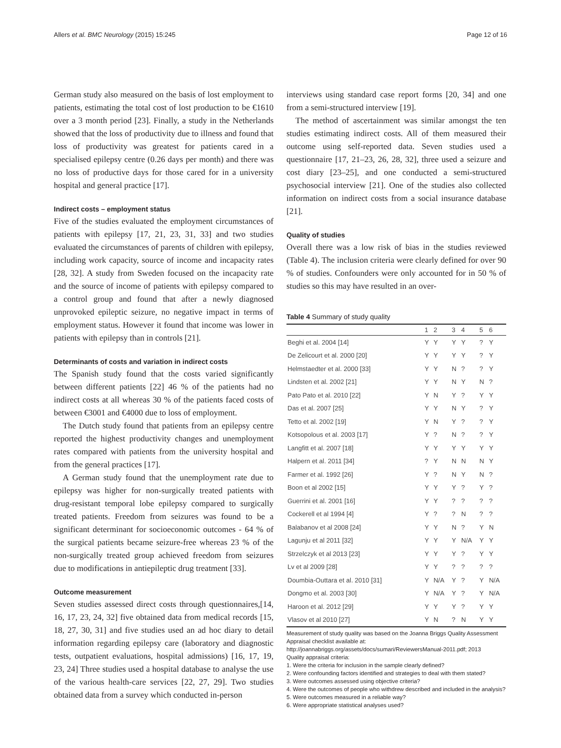Allers et al. BMC Neurology (2015) 15:245 Page 12 of 16
German study also measured on the basis of lost employment to patients, estimating the total cost of lost production to be €1610 over a 3 month period [23]. Finally, a study in the Netherlands showed that the loss of productivity due to illness and found that loss of productivity was greatest for patients cared in a specialised epilepsy centre (0.26 days per month) and there was no loss of productive days for those cared for in a university hospital and general practice [17].
Indirect costs – employment status
Five of the studies evaluated the employment circumstances of patients with epilepsy [17, 21, 23, 31, 33] and two studies evaluated the circumstances of parents of children with epilepsy, including work capacity, source of income and incapacity rates [28, 32]. A study from Sweden focused on the incapacity rate and the source of income of patients with epilepsy compared to a control group and found that after a newly diagnosed unprovoked epileptic seizure, no negative impact in terms of employment status. However it found that income was lower in patients with epilepsy than in controls [21].
Determinants of costs and variation in indirect costs
The Spanish study found that the costs varied significantly between different patients [22] 46 % of the patients had no indirect costs at all whereas 30 % of the patients faced costs of between €3001 and €4000 due to loss of employment.
The Dutch study found that patients from an epilepsy centre reported the highest productivity changes and unemployment rates compared with patients from the university hospital and from the general practices [17].
A German study found that the unemployment rate due to epilepsy was higher for non-surgically treated patients with drug-resistant temporal lobe epilepsy compared to surgically treated patients. Freedom from seizures was found to be a significant determinant for socioeconomic outcomes - 64 % of the surgical patients became seizure-free whereas 23 % of the non-surgically treated group achieved freedom from seizures due to modifications in antiepileptic drug treatment [33].
Outcome measurement
Seven studies assessed direct costs through questionnaires,[14, 16, 17, 23, 24, 32] five obtained data from medical records [15, 18, 27, 30, 31] and five studies used an ad hoc diary to detail information regarding epilepsy care (laboratory and diagnostic tests, outpatient evaluations, hospital admissions) [16, 17, 19, 23, 24] Three studies used a hospital database to analyse the use of the various health-care services [22, 27, 29]. Two studies obtained data from a survey which conducted in-person
interviews using standard case report forms [20, 34] and one from a semi-structured interview [19].
The method of ascertainment was similar amongst the ten studies estimating indirect costs. All of them measured their outcome using self-reported data. Seven studies used a questionnaire [17, 21–23, 26, 28, 32], three used a seizure and cost diary [23–25], and one conducted a semi-structured psychosocial interview [21]. One of the studies also collected information on indirect costs from a social insurance database [21].
Quality of studies
Overall there was a low risk of bias in the studies reviewed (Table 4). The inclusion criteria were clearly defined for over 90 % of studies. Confounders were only accounted for in 50 % of studies so this may have resulted in an over-
Table 4 Summary of study quality
| | 1 | 2 | 3 | 4 | 5 | 6 |
| --- | --- | --- | --- | --- | --- | --- |
| Beghi et al. 2004 [14] | Y | Y | Y | Y | ? | Y |
| De Zelicourt et al. 2000 [20] | Y | Y | Y | Y | ? | Y |
| Helmstaedter et al. 2000 [33] | Y | Y | N | ? | ? | Y |
| Lindsten et al. 2002 [21] | Y | Y | N | Y | N | ? |
| Pato Pato et al. 2010 [22] | Y | N | Y | ? | Y | Y |
| Das et al. 2007 [25] | Y | Y | N | Y | ? | Y |
| Tetto et al. 2002 [19] | Y | N | Y | ? | ? | Y |
| Kotsopolous et al. 2003 [17] | Y | ? | N | ? | ? | Y |
| Langfitt et al. 2007 [18] | Y | Y | Y | Y | Y | Y |
| Halpern et al. 2011 [34] | ? | Y | N | N | N | Y |
| Farmer et al. 1992 [26] | Y | ? | N | Y | N | ? |
| Boon et al 2002 [15] | Y | Y | Y | ? | Y | ? |
| Guerrini et al. 2001 [16] | Y | Y | ? | ? | ? | ? |
| Cockerell et al 1994 [4] | Y | ? | ? | N | ? | ? |
| Balabanov et al 2008 [24] | Y | Y | N | ? | Y | N |
| Lagunju et al 2011 [32] | Y | Y | Y | N/A | Y | Y |
| Strzelczyk et al 2013 [23] | Y | Y | Y | ? | Y | Y |
| Lv et al 2009 [28] | Y | Y | ? | ? | ? | ? |
| Doumbia-Outtara et al. 2010 [31] | Y | N/A | Y | ? | Y | N/A |
| Dongmo et al. 2003 [30] | Y | N/A | Y | ? | Y | N/A |
| Haroon et al. 2012 [29] | Y | Y | Y | ? | Y | Y |
| Vlasov et al 2010 [27] | Y | N | ? | N | Y | Y |
Measurement of study quality was based on the Joanna Briggs Quality Assessment Appraisal checklist available at:
http://joannabriggs.org/assets/docs/sumari/ReviewersManual-2011.pdf; 2013
Quality appraisal criteria:
1. Were the criteria for inclusion in the sample clearly defined?
2. Were confounding factors identified and strategies to deal with them stated?
3. Were outcomes assessed using objective criteria?
4. Were the outcomes of people who withdrew described and included in the analysis?
5. Were outcomes measured in a reliable way?
6. Were appropriate statistical analyses used?